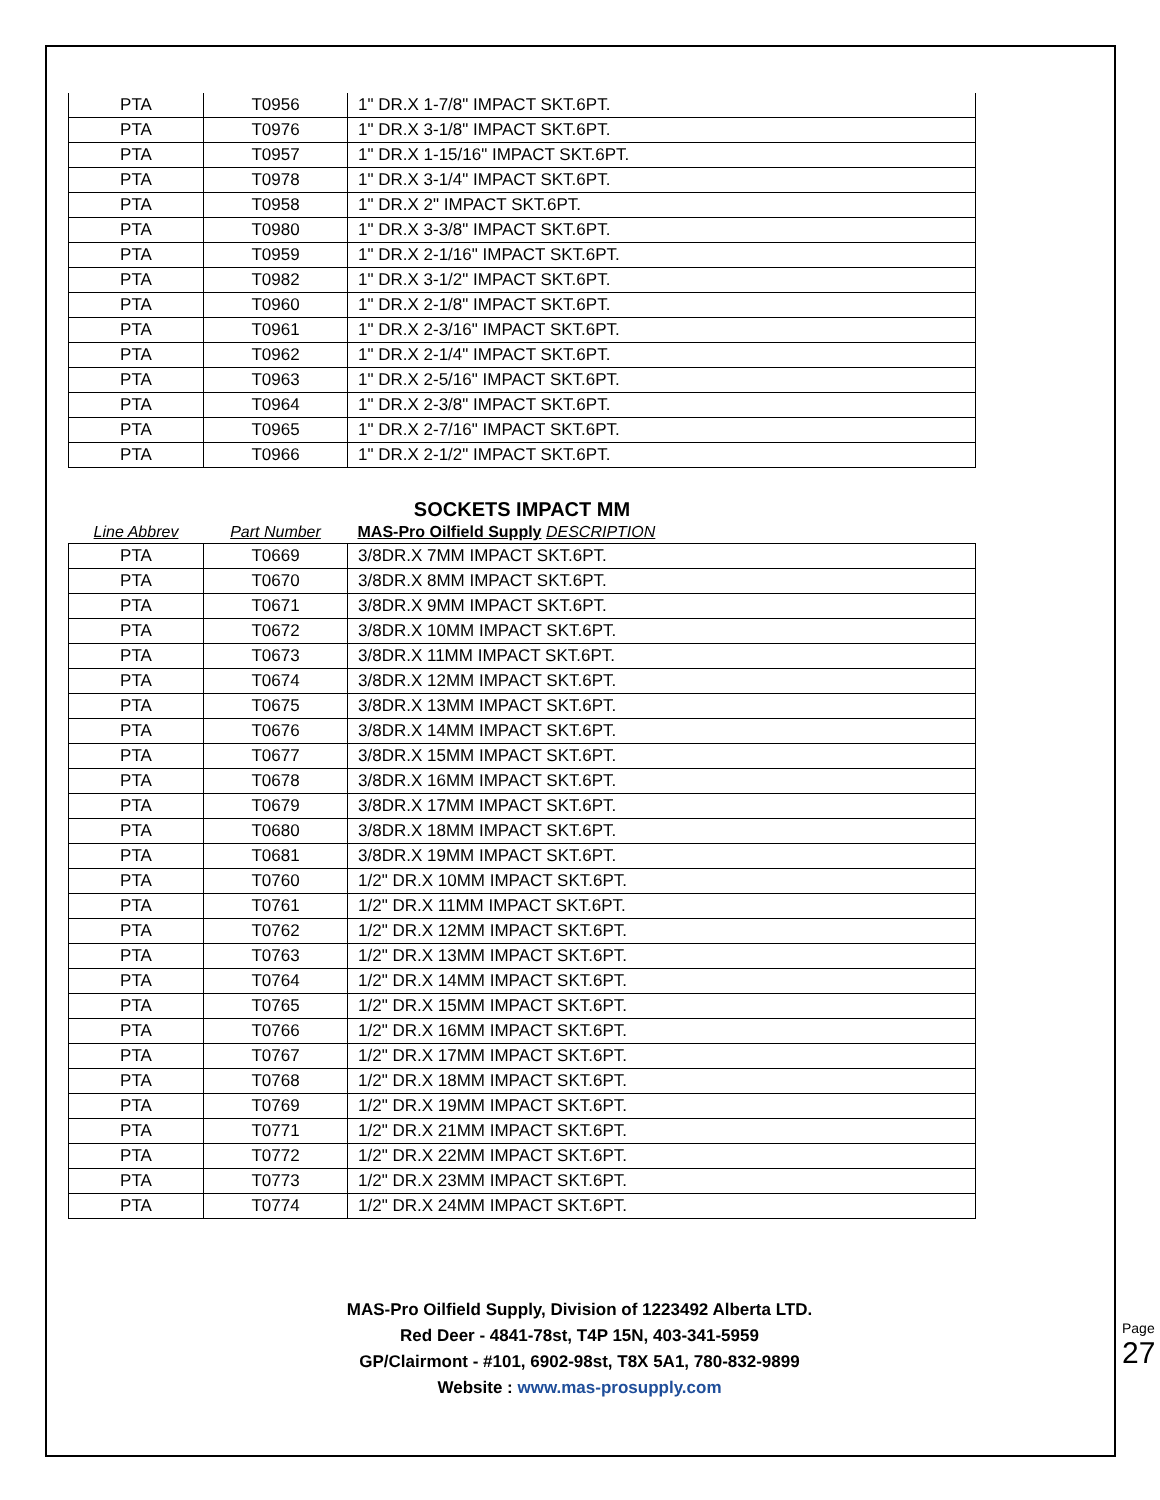| PTA | T0956 | 1" DR.X 1-7/8" IMPACT SKT.6PT. |
| PTA | T0976 | 1" DR.X 3-1/8" IMPACT SKT.6PT. |
| PTA | T0957 | 1" DR.X 1-15/16" IMPACT SKT.6PT. |
| PTA | T0978 | 1" DR.X 3-1/4" IMPACT SKT.6PT. |
| PTA | T0958 | 1" DR.X 2" IMPACT SKT.6PT. |
| PTA | T0980 | 1" DR.X 3-3/8" IMPACT SKT.6PT. |
| PTA | T0959 | 1" DR.X 2-1/16" IMPACT SKT.6PT. |
| PTA | T0982 | 1" DR.X 3-1/2" IMPACT SKT.6PT. |
| PTA | T0960 | 1" DR.X 2-1/8" IMPACT SKT.6PT. |
| PTA | T0961 | 1" DR.X 2-3/16" IMPACT SKT.6PT. |
| PTA | T0962 | 1" DR.X 2-1/4" IMPACT SKT.6PT. |
| PTA | T0963 | 1" DR.X 2-5/16" IMPACT SKT.6PT. |
| PTA | T0964 | 1" DR.X 2-3/8" IMPACT SKT.6PT. |
| PTA | T0965 | 1" DR.X 2-7/16" IMPACT SKT.6PT. |
| PTA | T0966 | 1" DR.X 2-1/2" IMPACT SKT.6PT. |
SOCKETS IMPACT MM
| Line Abbrev | Part Number | MAS-Pro Oilfield Supply DESCRIPTION |
| PTA | T0669 | 3/8DR.X 7MM IMPACT SKT.6PT. |
| PTA | T0670 | 3/8DR.X 8MM IMPACT SKT.6PT. |
| PTA | T0671 | 3/8DR.X 9MM IMPACT SKT.6PT. |
| PTA | T0672 | 3/8DR.X 10MM IMPACT SKT.6PT. |
| PTA | T0673 | 3/8DR.X 11MM IMPACT SKT.6PT. |
| PTA | T0674 | 3/8DR.X 12MM IMPACT SKT.6PT. |
| PTA | T0675 | 3/8DR.X 13MM IMPACT SKT.6PT. |
| PTA | T0676 | 3/8DR.X 14MM IMPACT SKT.6PT. |
| PTA | T0677 | 3/8DR.X 15MM IMPACT SKT.6PT. |
| PTA | T0678 | 3/8DR.X 16MM IMPACT SKT.6PT. |
| PTA | T0679 | 3/8DR.X 17MM IMPACT SKT.6PT. |
| PTA | T0680 | 3/8DR.X 18MM IMPACT SKT.6PT. |
| PTA | T0681 | 3/8DR.X 19MM IMPACT SKT.6PT. |
| PTA | T0760 | 1/2" DR.X 10MM IMPACT SKT.6PT. |
| PTA | T0761 | 1/2" DR.X 11MM IMPACT SKT.6PT. |
| PTA | T0762 | 1/2" DR.X 12MM IMPACT SKT.6PT. |
| PTA | T0763 | 1/2" DR.X 13MM IMPACT SKT.6PT. |
| PTA | T0764 | 1/2" DR.X 14MM IMPACT SKT.6PT. |
| PTA | T0765 | 1/2" DR.X 15MM IMPACT SKT.6PT. |
| PTA | T0766 | 1/2" DR.X 16MM IMPACT SKT.6PT. |
| PTA | T0767 | 1/2" DR.X 17MM IMPACT SKT.6PT. |
| PTA | T0768 | 1/2" DR.X 18MM IMPACT SKT.6PT. |
| PTA | T0769 | 1/2" DR.X 19MM IMPACT SKT.6PT. |
| PTA | T0771 | 1/2" DR.X 21MM IMPACT SKT.6PT. |
| PTA | T0772 | 1/2" DR.X 22MM IMPACT SKT.6PT. |
| PTA | T0773 | 1/2" DR.X 23MM IMPACT SKT.6PT. |
| PTA | T0774 | 1/2" DR.X 24MM IMPACT SKT.6PT. |
MAS-Pro Oilfield Supply, Division of 1223492 Alberta LTD.
Red Deer - 4841-78st, T4P 15N, 403-341-5959
GP/Clairmont - #101, 6902-98st, T8X 5A1, 780-832-9899
Website : www.mas-prosupply.com
Page 27